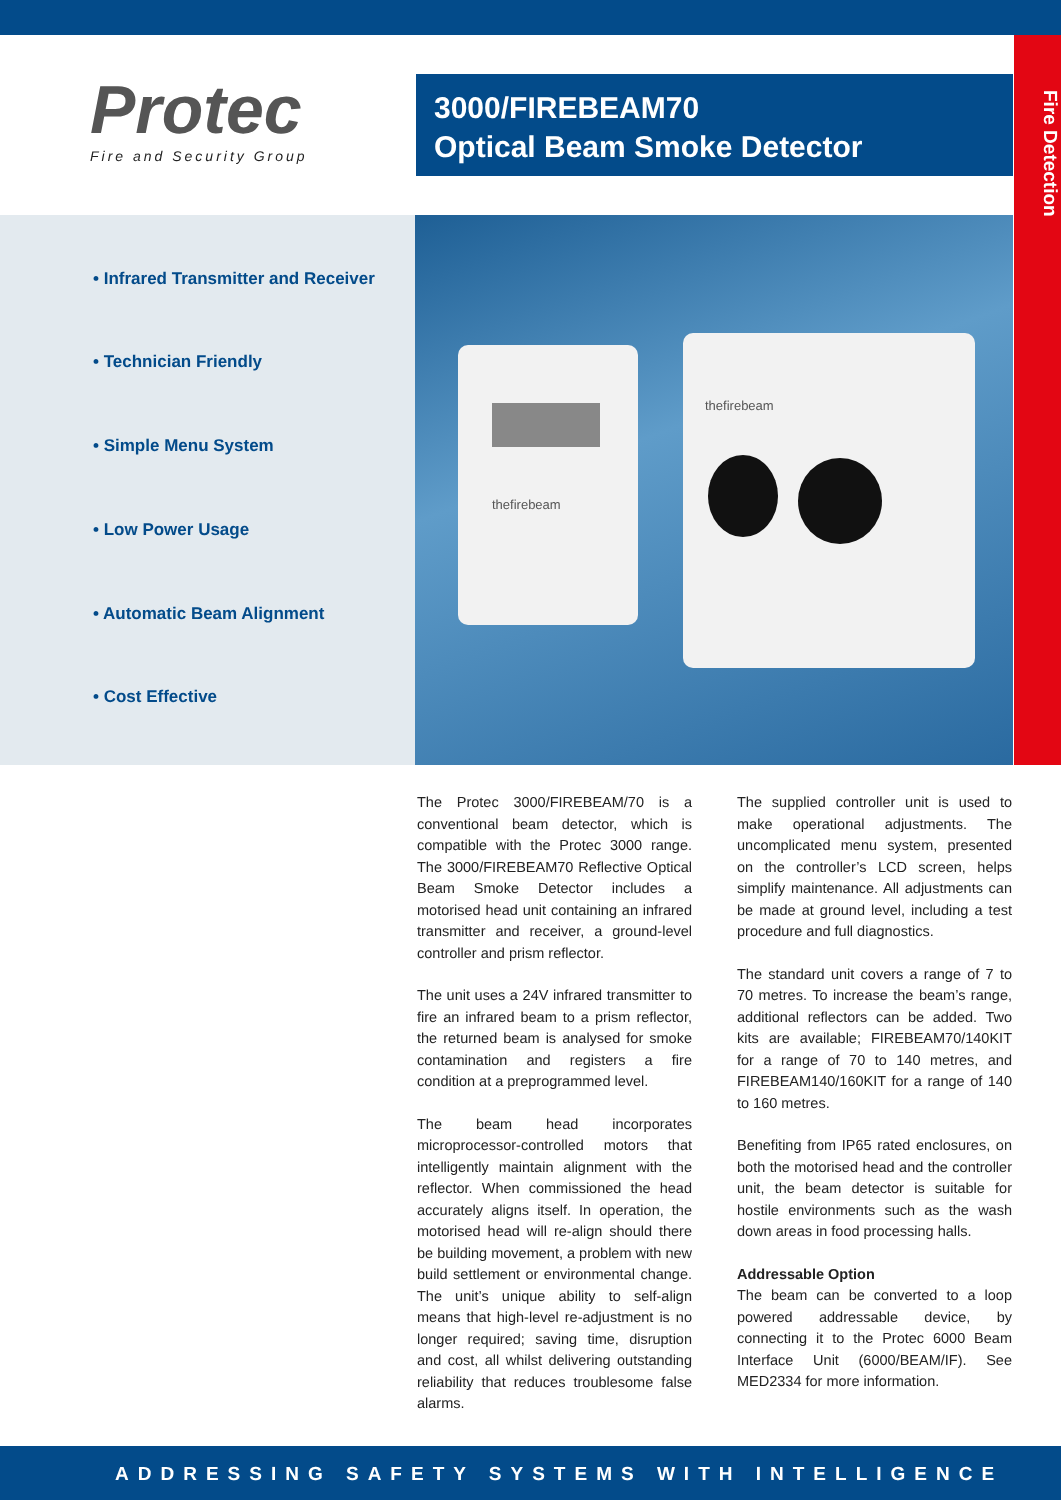Fire Detection
Protec
Fire and Security Group
3000/FIREBEAM70
Optical Beam Smoke Detector
• Infrared Transmitter and Receiver
• Technician Friendly
• Simple Menu System
• Low Power Usage
• Automatic Beam Alignment
• Cost Effective
thefirebeam
thefirebeam
The Protec 3000/FIREBEAM/70 is a conventional beam detector, which is compatible with the Protec 3000 range. The 3000/FIREBEAM70 Reflective Optical Beam Smoke Detector includes a motorised head unit containing an infrared transmitter and receiver, a ground-level controller and prism reflector.
The unit uses a 24V infrared transmitter to fire an infrared beam to a prism reflector, the returned beam is analysed for smoke contamination and registers a fire condition at a preprogrammed level.
The beam head incorporates microprocessor-controlled motors that intelligently maintain alignment with the reflector. When commissioned the head accurately aligns itself. In operation, the motorised head will re-align should there be building movement, a problem with new build settlement or environmental change. The unit’s unique ability to self-align means that high-level re-adjustment is no longer required; saving time, disruption and cost, all whilst delivering outstanding reliability that reduces troublesome false alarms.
The supplied controller unit is used to make operational adjustments. The uncomplicated menu system, presented on the controller’s LCD screen, helps simplify maintenance. All adjustments can be made at ground level, including a test procedure and full diagnostics.
The standard unit covers a range of 7 to 70 metres. To increase the beam’s range, additional reflectors can be added. Two kits are available; FIREBEAM70/140KIT for a range of 70 to 140 metres, and FIREBEAM140/160KIT for a range of 140 to 160 metres.
Benefiting from IP65 rated enclosures, on both the motorised head and the controller unit, the beam detector is suitable for hostile environments such as the wash down areas in food processing halls.
Addressable Option
The beam can be converted to a loop powered addressable device, by connecting it to the Protec 6000 Beam Interface Unit (6000/BEAM/IF). See MED2334 for more information.
ADDRESSING SAFETY SYSTEMS WITH INTELLIGENCE